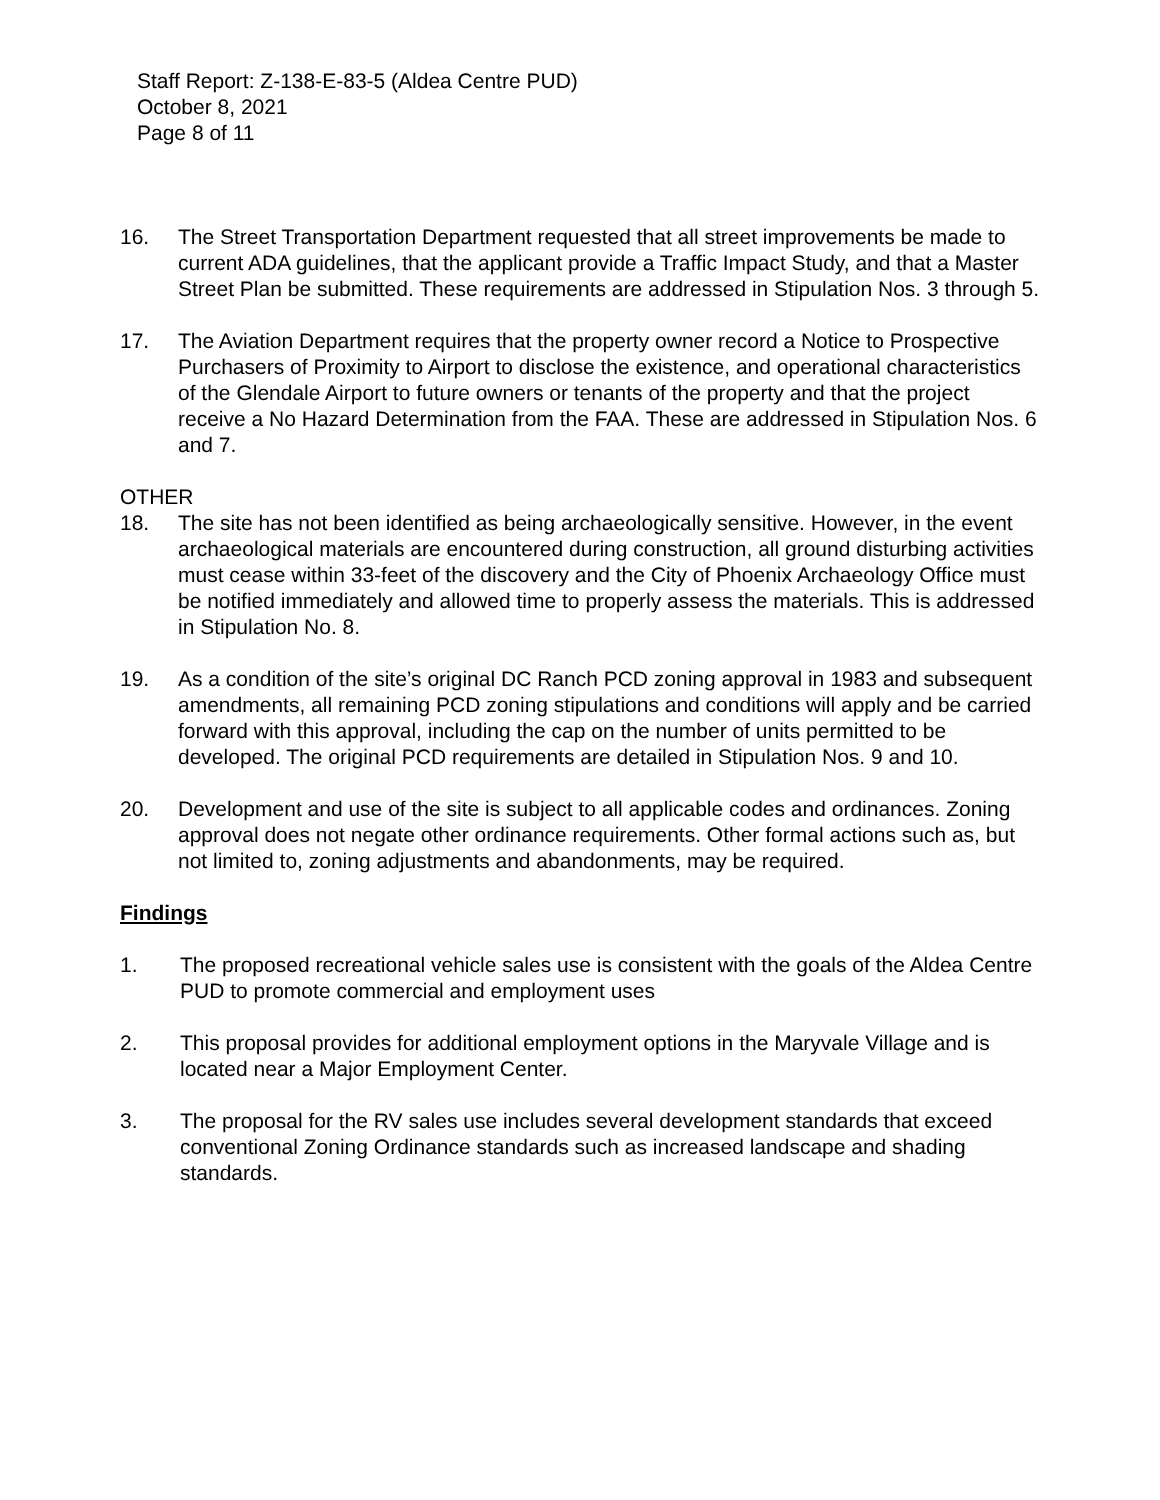Staff Report: Z-138-E-83-5 (Aldea Centre PUD)
October 8, 2021
Page 8 of 11
16. The Street Transportation Department requested that all street improvements be made to current ADA guidelines, that the applicant provide a Traffic Impact Study, and that a Master Street Plan be submitted. These requirements are addressed in Stipulation Nos. 3 through 5.
17. The Aviation Department requires that the property owner record a Notice to Prospective Purchasers of Proximity to Airport to disclose the existence, and operational characteristics of the Glendale Airport to future owners or tenants of the property and that the project receive a No Hazard Determination from the FAA. These are addressed in Stipulation Nos. 6 and 7.
OTHER
18. The site has not been identified as being archaeologically sensitive. However, in the event archaeological materials are encountered during construction, all ground disturbing activities must cease within 33-feet of the discovery and the City of Phoenix Archaeology Office must be notified immediately and allowed time to properly assess the materials. This is addressed in Stipulation No. 8.
19. As a condition of the site’s original DC Ranch PCD zoning approval in 1983 and subsequent amendments, all remaining PCD zoning stipulations and conditions will apply and be carried forward with this approval, including the cap on the number of units permitted to be developed. The original PCD requirements are detailed in Stipulation Nos. 9 and 10.
20. Development and use of the site is subject to all applicable codes and ordinances. Zoning approval does not negate other ordinance requirements. Other formal actions such as, but not limited to, zoning adjustments and abandonments, may be required.
Findings
1. The proposed recreational vehicle sales use is consistent with the goals of the Aldea Centre PUD to promote commercial and employment uses
2. This proposal provides for additional employment options in the Maryvale Village and is located near a Major Employment Center.
3. The proposal for the RV sales use includes several development standards that exceed conventional Zoning Ordinance standards such as increased landscape and shading standards.